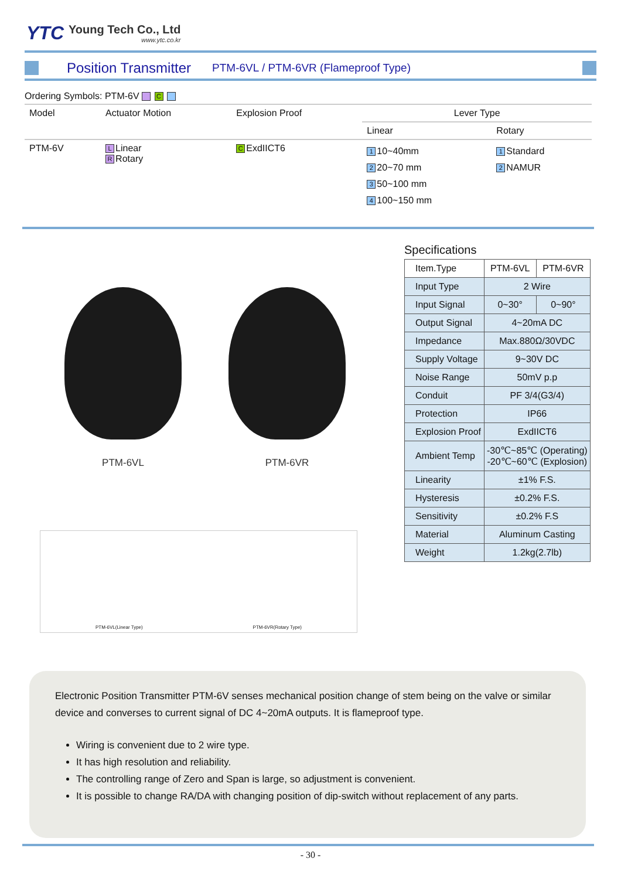YTC
Young Tech Co., Ltd
www.ytc.co.kr
Position Transmitter PTM-6VL / PTM-6VR (Flameproof Type)
Ordering Symbols: PTM-6V C
| Model | Actuator Motion | Explosion Proof | Lever Type | |
| --- | --- | --- | --- | --- |
| | | | Linear | Rotary |
| PTM-6V | L Linear R Rotary | C ExdIICT6 | 1 10~40mm 2 20~70 mm 3 50~100 mm 4 100~150 mm | 1 Standard 2 NAMUR |
PTM-6VL PTM-6VR
PTM-6VL(Linear Type) PTM-6VR(Rotary Type)
Specifications
| Item.Type | PTM-6VL | PTM-6VR |
| Input Type | 2 Wire | |
| Input Signal | 0~30° | 0~90° |
| Output Signal | 4~20mA DC | |
| Impedance | Max.880Ω/30VDC | |
| Supply Voltage | 9~30V DC | |
| Noise Range | 50mV p.p | |
| Conduit | PF 3/4(G3/4) | |
| Protection | IP66 | |
| Explosion Proof | ExdIICT6 | |
| Ambient Temp | -30℃~85℃ (Operating) -20℃~60℃ (Explosion) | |
| Linearity | ±1% F.S. | |
| Hysteresis | ±0.2% F.S. | |
| Sensitivity | ±0.2% F.S | |
| Material | Aluminum Casting | |
| Weight | 1.2kg(2.7lb) | |
Electronic Position Transmitter PTM-6V senses mechanical position change of stem being on the valve or similar device and converses to current signal of DC 4~20mA outputs. It is flameproof type.
Wiring is convenient due to 2 wire type.
It has high resolution and reliability.
The controlling range of Zero and Span is large, so adjustment is convenient.
It is possible to change RA/DA with changing position of dip-switch without replacement of any parts.
- 30 -